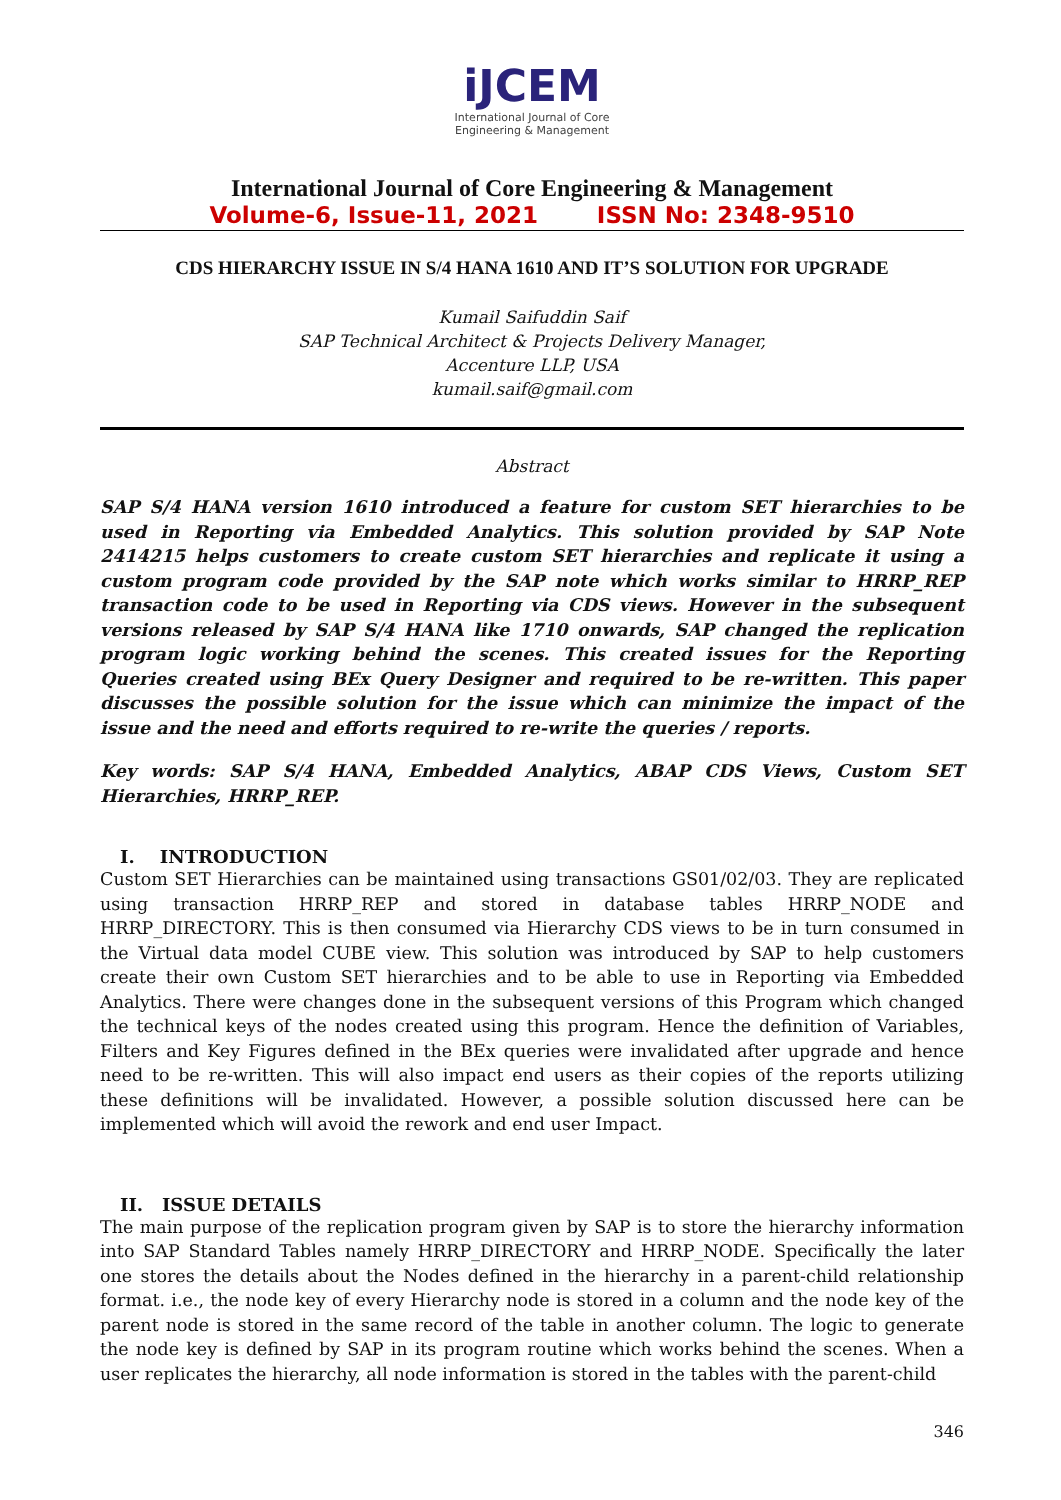iJCEM
International Journal of Core
Engineering & Management
International Journal of Core Engineering & Management
Volume-6, Issue-11, 2021 ISSN No: 2348-9510
CDS HIERARCHY ISSUE IN S/4 HANA 1610 AND IT’S SOLUTION FOR UPGRADE
Kumail Saifuddin Saif
SAP Technical Architect & Projects Delivery Manager,
Accenture LLP, USA
kumail.saif@gmail.com
Abstract
SAP S/4 HANA version 1610 introduced a feature for custom SET hierarchies to be used in Reporting via Embedded Analytics. This solution provided by SAP Note 2414215 helps customers to create custom SET hierarchies and replicate it using a custom program code provided by the SAP note which works similar to HRRP_REP transaction code to be used in Reporting via CDS views. However in the subsequent versions released by SAP S/4 HANA like 1710 onwards, SAP changed the replication program logic working behind the scenes. This created issues for the Reporting Queries created using BEx Query Designer and required to be re-written. This paper discusses the possible solution for the issue which can minimize the impact of the issue and the need and efforts required to re-write the queries / reports.
Key words: SAP S/4 HANA, Embedded Analytics, ABAP CDS Views, Custom SET Hierarchies, HRRP_REP.
I. INTRODUCTION
Custom SET Hierarchies can be maintained using transactions GS01/02/03. They are replicated using transaction HRRP_REP and stored in database tables HRRP_NODE and HRRP_DIRECTORY. This is then consumed via Hierarchy CDS views to be in turn consumed in the Virtual data model CUBE view. This solution was introduced by SAP to help customers create their own Custom SET hierarchies and to be able to use in Reporting via Embedded Analytics. There were changes done in the subsequent versions of this Program which changed the technical keys of the nodes created using this program. Hence the definition of Variables, Filters and Key Figures defined in the BEx queries were invalidated after upgrade and hence need to be re-written. This will also impact end users as their copies of the reports utilizing these definitions will be invalidated. However, a possible solution discussed here can be implemented which will avoid the rework and end user Impact.
II. ISSUE DETAILS
The main purpose of the replication program given by SAP is to store the hierarchy information into SAP Standard Tables namely HRRP_DIRECTORY and HRRP_NODE. Specifically the later one stores the details about the Nodes defined in the hierarchy in a parent-child relationship format. i.e., the node key of every Hierarchy node is stored in a column and the node key of the parent node is stored in the same record of the table in another column. The logic to generate the node key is defined by SAP in its program routine which works behind the scenes. When a user replicates the hierarchy, all node information is stored in the tables with the parent-child
346